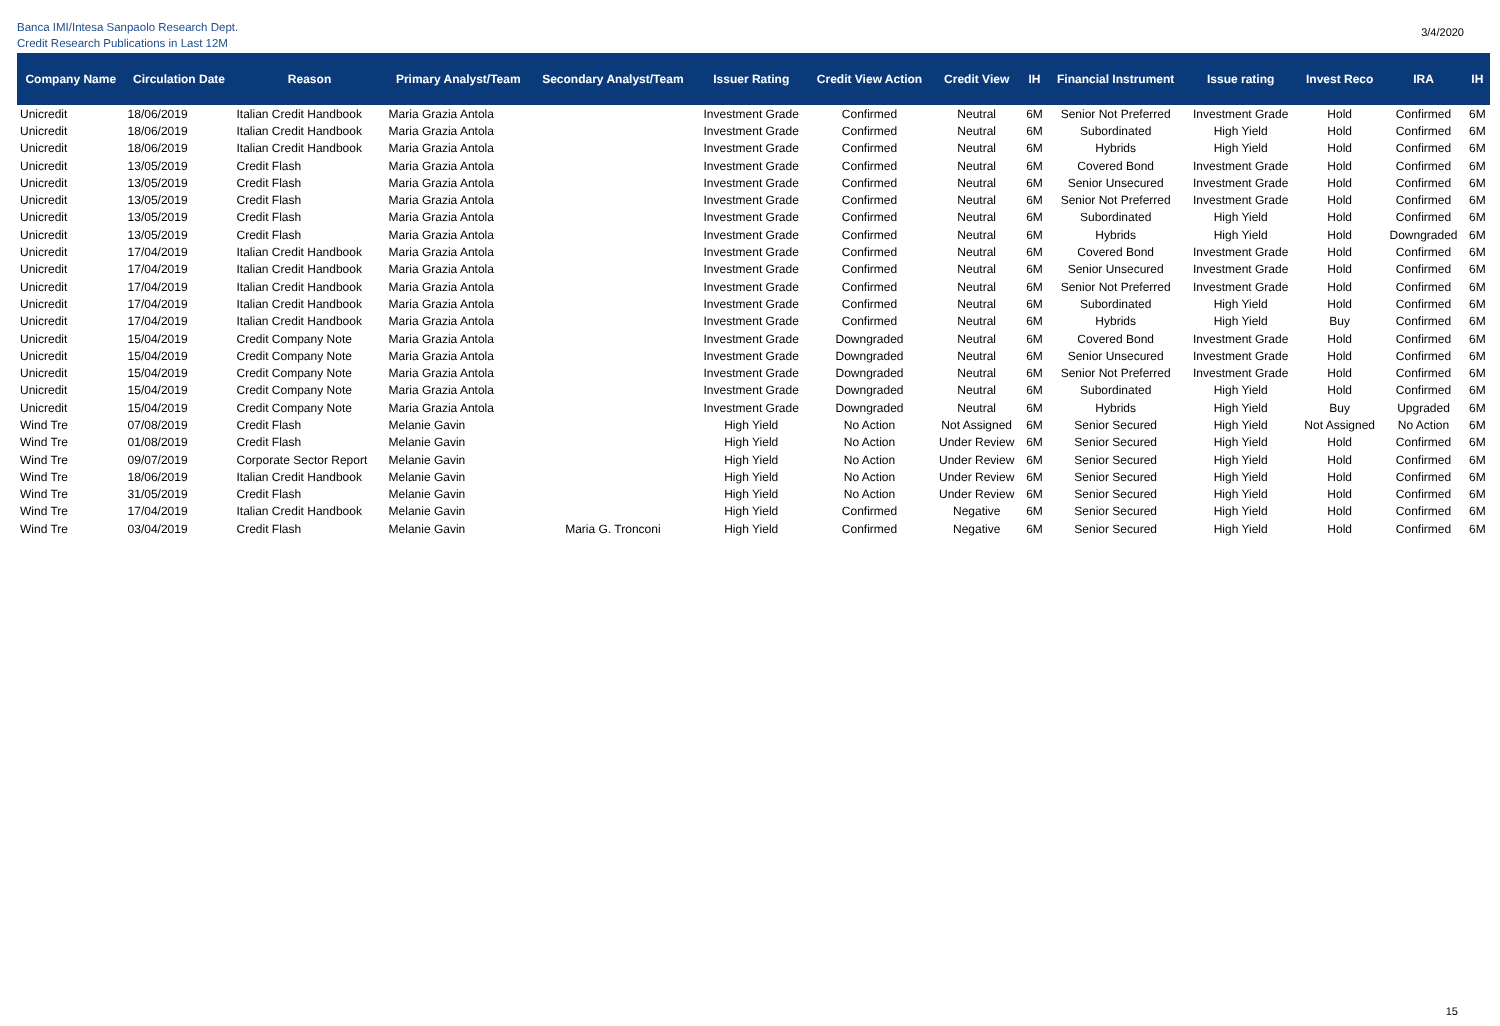Banca IMI/Intesa Sanpaolo Research Dept.
Credit Research Publications in Last 12M
3/4/2020
| Company Name | Circulation Date | Reason | Primary Analyst/Team | Secondary Analyst/Team | Issuer Rating | Credit View Action | Credit View | IH | Financial Instrument | Issue rating | Invest Reco | IRA | IH |
| --- | --- | --- | --- | --- | --- | --- | --- | --- | --- | --- | --- | --- | --- |
| Unicredit | 18/06/2019 | Italian Credit Handbook | Maria Grazia Antola | | Investment Grade | Confirmed | Neutral | 6M | Senior Not Preferred | Investment Grade | Hold | Confirmed | 6M |
| Unicredit | 18/06/2019 | Italian Credit Handbook | Maria Grazia Antola | | Investment Grade | Confirmed | Neutral | 6M | Subordinated | High Yield | Hold | Confirmed | 6M |
| Unicredit | 18/06/2019 | Italian Credit Handbook | Maria Grazia Antola | | Investment Grade | Confirmed | Neutral | 6M | Hybrids | High Yield | Hold | Confirmed | 6M |
| Unicredit | 13/05/2019 | Credit Flash | Maria Grazia Antola | | Investment Grade | Confirmed | Neutral | 6M | Covered Bond | Investment Grade | Hold | Confirmed | 6M |
| Unicredit | 13/05/2019 | Credit Flash | Maria Grazia Antola | | Investment Grade | Confirmed | Neutral | 6M | Senior Unsecured | Investment Grade | Hold | Confirmed | 6M |
| Unicredit | 13/05/2019 | Credit Flash | Maria Grazia Antola | | Investment Grade | Confirmed | Neutral | 6M | Senior Not Preferred | Investment Grade | Hold | Confirmed | 6M |
| Unicredit | 13/05/2019 | Credit Flash | Maria Grazia Antola | | Investment Grade | Confirmed | Neutral | 6M | Subordinated | High Yield | Hold | Confirmed | 6M |
| Unicredit | 13/05/2019 | Credit Flash | Maria Grazia Antola | | Investment Grade | Confirmed | Neutral | 6M | Hybrids | High Yield | Hold | Downgraded | 6M |
| Unicredit | 17/04/2019 | Italian Credit Handbook | Maria Grazia Antola | | Investment Grade | Confirmed | Neutral | 6M | Covered Bond | Investment Grade | Hold | Confirmed | 6M |
| Unicredit | 17/04/2019 | Italian Credit Handbook | Maria Grazia Antola | | Investment Grade | Confirmed | Neutral | 6M | Senior Unsecured | Investment Grade | Hold | Confirmed | 6M |
| Unicredit | 17/04/2019 | Italian Credit Handbook | Maria Grazia Antola | | Investment Grade | Confirmed | Neutral | 6M | Senior Not Preferred | Investment Grade | Hold | Confirmed | 6M |
| Unicredit | 17/04/2019 | Italian Credit Handbook | Maria Grazia Antola | | Investment Grade | Confirmed | Neutral | 6M | Subordinated | High Yield | Hold | Confirmed | 6M |
| Unicredit | 17/04/2019 | Italian Credit Handbook | Maria Grazia Antola | | Investment Grade | Confirmed | Neutral | 6M | Hybrids | High Yield | Buy | Confirmed | 6M |
| Unicredit | 15/04/2019 | Credit Company Note | Maria Grazia Antola | | Investment Grade | Downgraded | Neutral | 6M | Covered Bond | Investment Grade | Hold | Confirmed | 6M |
| Unicredit | 15/04/2019 | Credit Company Note | Maria Grazia Antola | | Investment Grade | Downgraded | Neutral | 6M | Senior Unsecured | Investment Grade | Hold | Confirmed | 6M |
| Unicredit | 15/04/2019 | Credit Company Note | Maria Grazia Antola | | Investment Grade | Downgraded | Neutral | 6M | Senior Not Preferred | Investment Grade | Hold | Confirmed | 6M |
| Unicredit | 15/04/2019 | Credit Company Note | Maria Grazia Antola | | Investment Grade | Downgraded | Neutral | 6M | Subordinated | High Yield | Hold | Confirmed | 6M |
| Unicredit | 15/04/2019 | Credit Company Note | Maria Grazia Antola | | Investment Grade | Downgraded | Neutral | 6M | Hybrids | High Yield | Buy | Upgraded | 6M |
| Wind Tre | 07/08/2019 | Credit Flash | Melanie Gavin | | High Yield | No Action | Not Assigned | 6M | Senior Secured | High Yield | Not Assigned | No Action | 6M |
| Wind Tre | 01/08/2019 | Credit Flash | Melanie Gavin | | High Yield | No Action | Under Review | 6M | Senior Secured | High Yield | Hold | Confirmed | 6M |
| Wind Tre | 09/07/2019 | Corporate Sector Report | Melanie Gavin | | High Yield | No Action | Under Review | 6M | Senior Secured | High Yield | Hold | Confirmed | 6M |
| Wind Tre | 18/06/2019 | Italian Credit Handbook | Melanie Gavin | | High Yield | No Action | Under Review | 6M | Senior Secured | High Yield | Hold | Confirmed | 6M |
| Wind Tre | 31/05/2019 | Credit Flash | Melanie Gavin | | High Yield | No Action | Under Review | 6M | Senior Secured | High Yield | Hold | Confirmed | 6M |
| Wind Tre | 17/04/2019 | Italian Credit Handbook | Melanie Gavin | | High Yield | Confirmed | Negative | 6M | Senior Secured | High Yield | Hold | Confirmed | 6M |
| Wind Tre | 03/04/2019 | Credit Flash | Melanie Gavin | Maria G. Tronconi | High Yield | Confirmed | Negative | 6M | Senior Secured | High Yield | Hold | Confirmed | 6M |
15